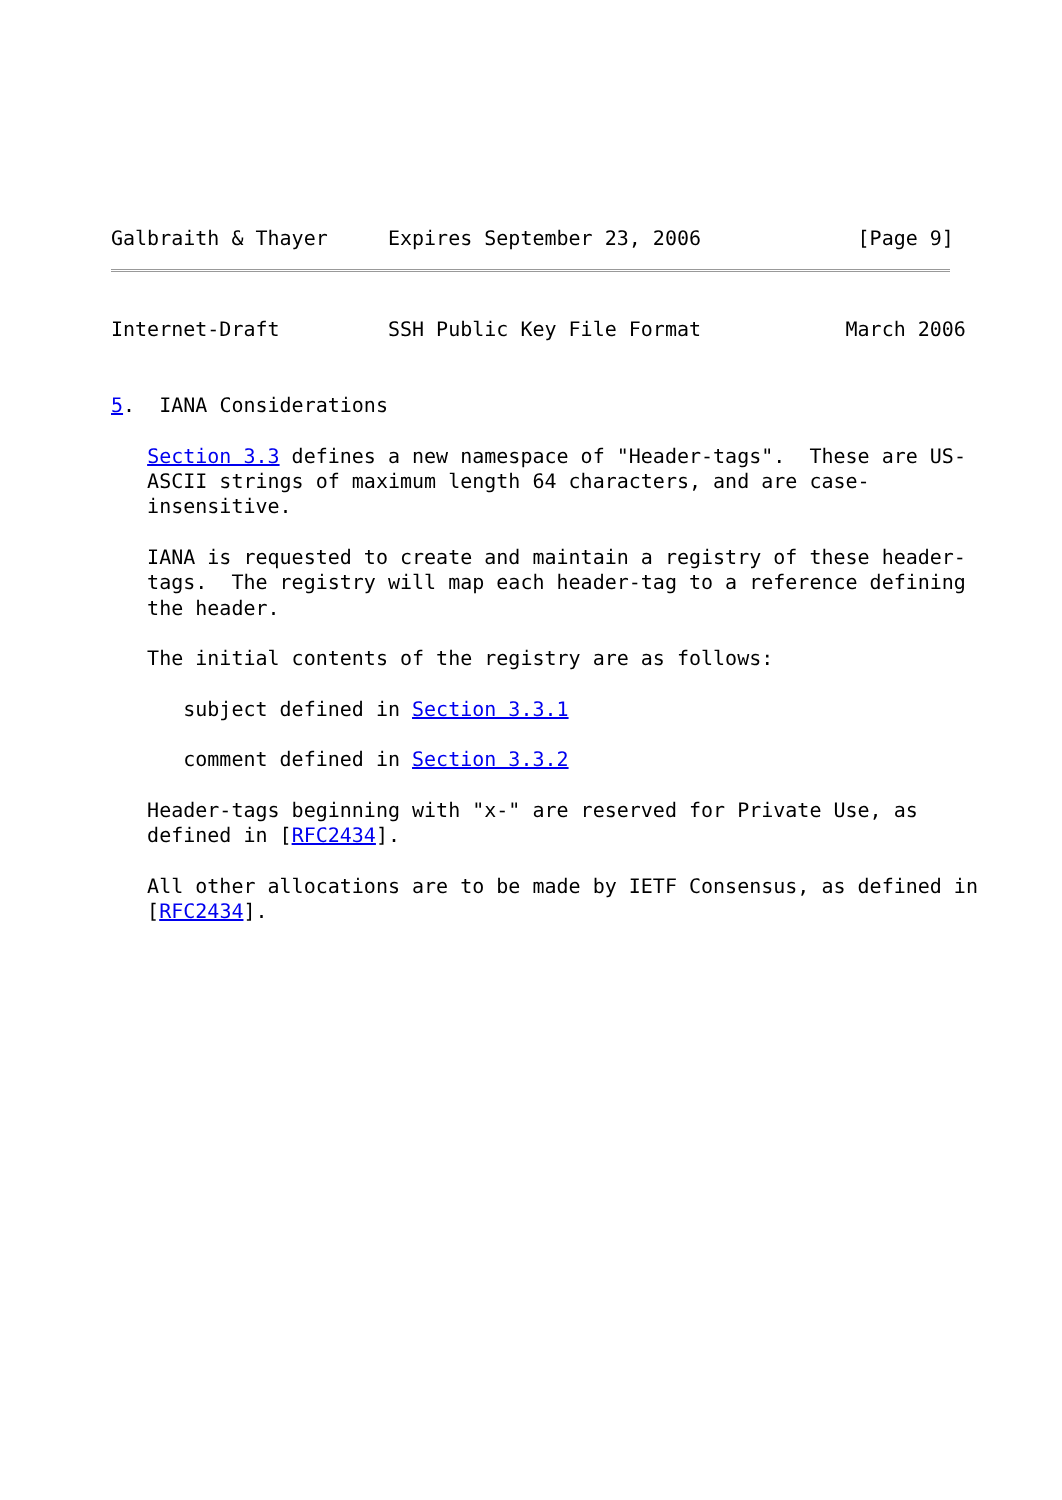Galbraith & Thayer     Expires September 23, 2006             [Page 9]
Internet-Draft         SSH Public Key File Format            March 2006


5.  IANA Considerations

   Section 3.3 defines a new namespace of "Header-tags".  These are US-
   ASCII strings of maximum length 64 characters, and are case-
   insensitive.

   IANA is requested to create and maintain a registry of these header-
   tags.  The registry will map each header-tag to a reference defining
   the header.

   The initial contents of the registry are as follows:

      subject defined in Section 3.3.1

      comment defined in Section 3.3.2

   Header-tags beginning with "x-" are reserved for Private Use, as
   defined in [RFC2434].

   All other allocations are to be made by IETF Consensus, as defined in
   [RFC2434].